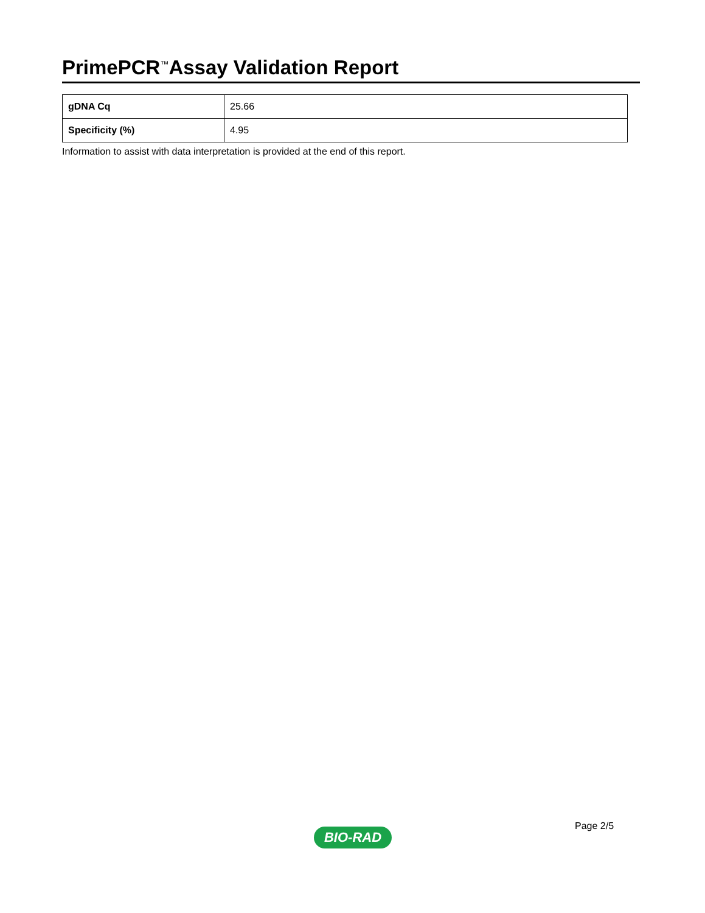PrimePCR<sup>™</sup>Assay Validation Report
| gDNA Cq | 25.66 |
| Specificity (%) | 4.95 |
Information to assist with data interpretation is provided at the end of this report.
Page 2/5
BIO-RAD